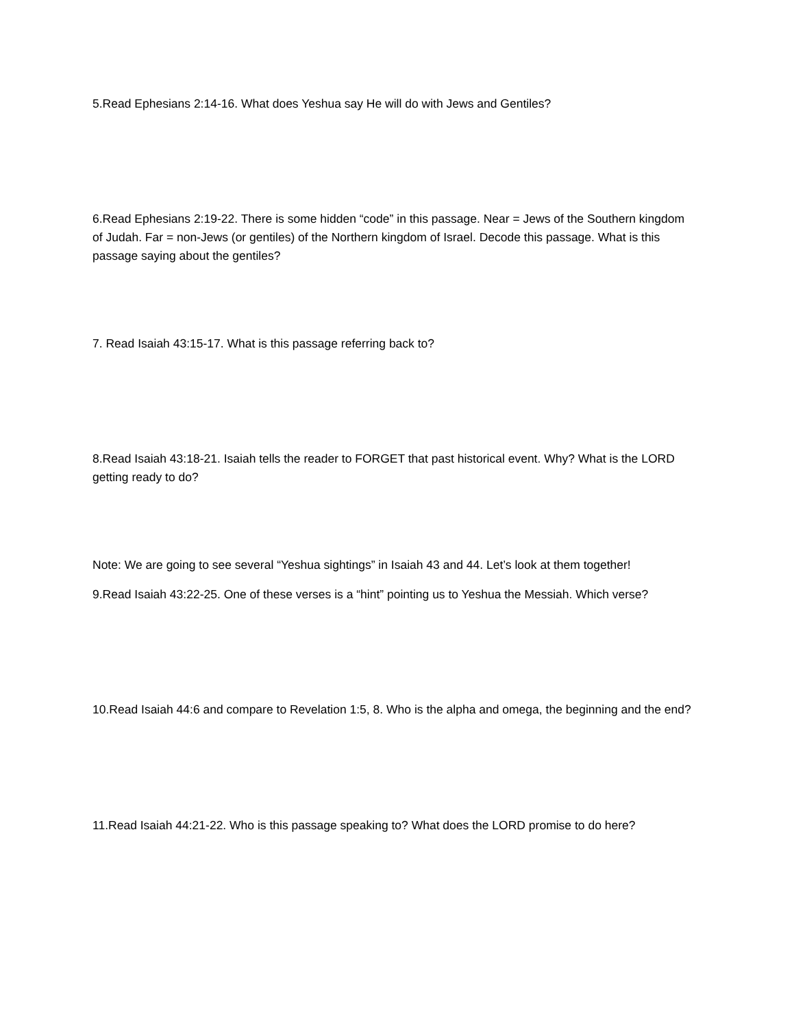5.Read Ephesians 2:14-16. What does Yeshua say He will do with Jews and Gentiles?
6.Read Ephesians 2:19-22. There is some hidden “code” in this passage. Near = Jews of the Southern kingdom of Judah. Far = non-Jews (or gentiles) of the Northern kingdom of Israel. Decode this passage. What is this passage saying about the gentiles?
7. Read Isaiah 43:15-17. What is this passage referring back to?
8.Read Isaiah 43:18-21. Isaiah tells the reader to FORGET that past historical event. Why? What is the LORD getting ready to do?
Note: We are going to see several “Yeshua sightings” in Isaiah 43 and 44. Let’s look at them together!
9.Read Isaiah 43:22-25. One of these verses is a “hint” pointing us to Yeshua the Messiah. Which verse?
10.Read Isaiah 44:6 and compare to Revelation 1:5, 8. Who is the alpha and omega, the beginning and the end?
11.Read Isaiah 44:21-22. Who is this passage speaking to? What does the LORD promise to do here?